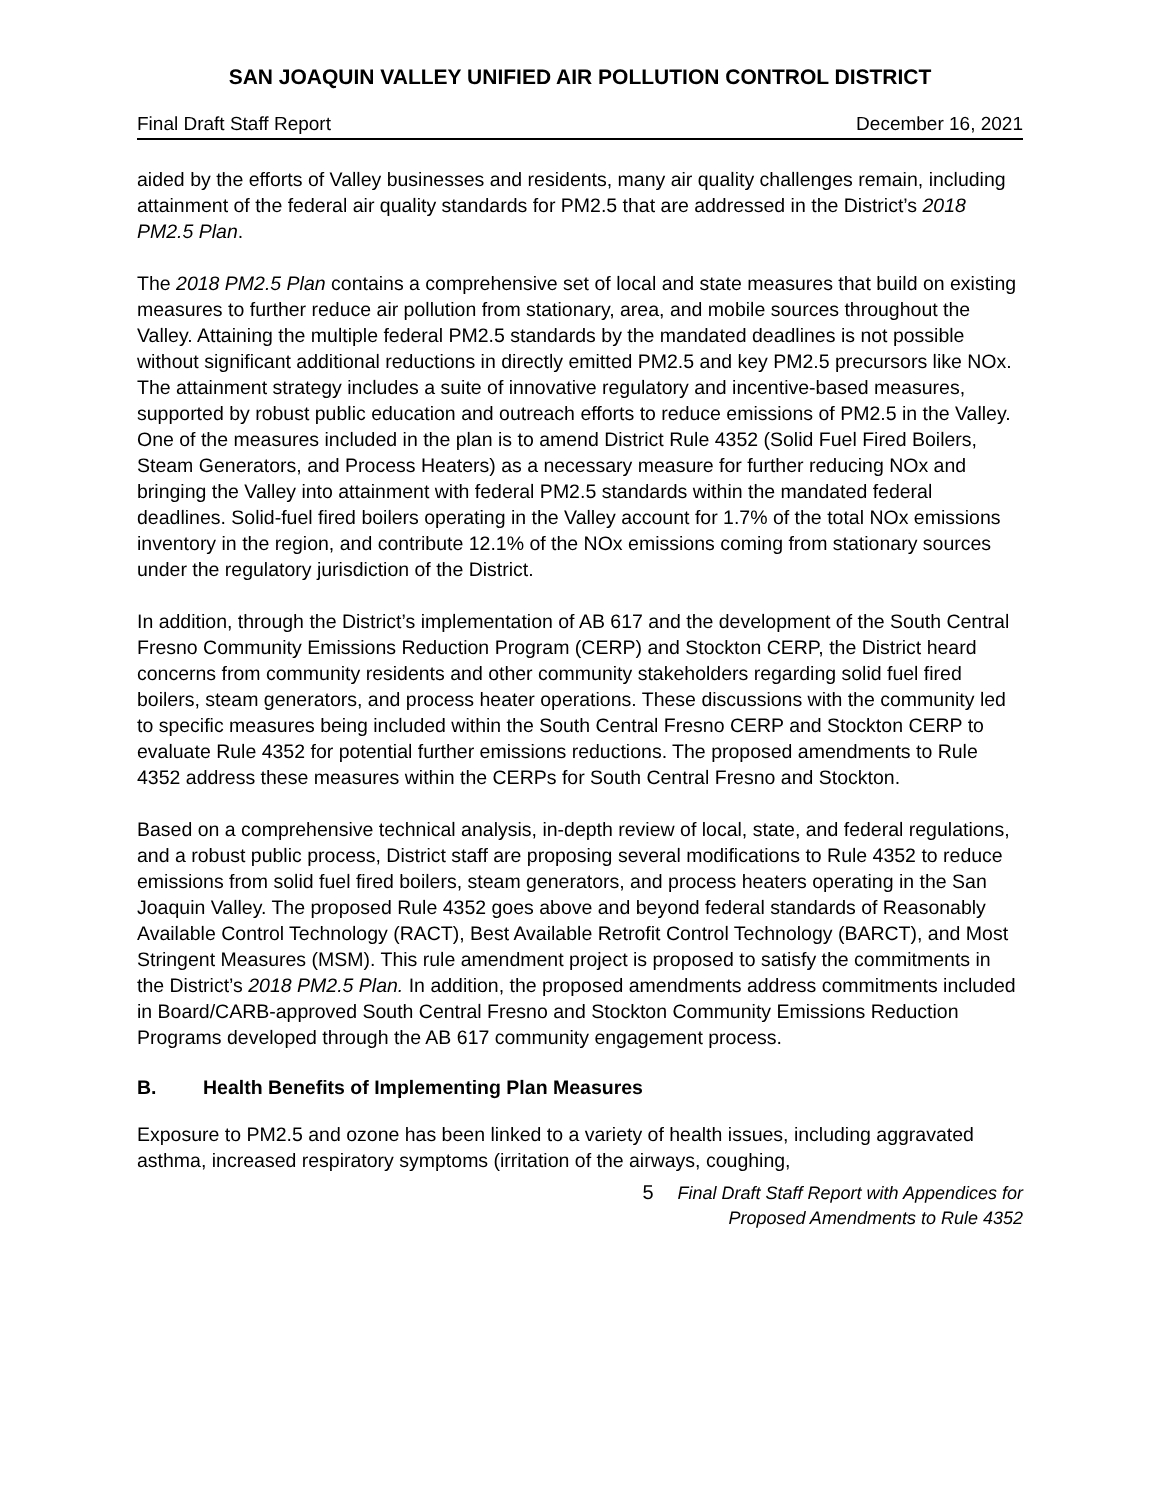SAN JOAQUIN VALLEY UNIFIED AIR POLLUTION CONTROL DISTRICT
Final Draft Staff Report December 16, 2021
aided by the efforts of Valley businesses and residents, many air quality challenges remain, including attainment of the federal air quality standards for PM2.5 that are addressed in the District’s 2018 PM2.5 Plan.
The 2018 PM2.5 Plan contains a comprehensive set of local and state measures that build on existing measures to further reduce air pollution from stationary, area, and mobile sources throughout the Valley. Attaining the multiple federal PM2.5 standards by the mandated deadlines is not possible without significant additional reductions in directly emitted PM2.5 and key PM2.5 precursors like NOx. The attainment strategy includes a suite of innovative regulatory and incentive-based measures, supported by robust public education and outreach efforts to reduce emissions of PM2.5 in the Valley. One of the measures included in the plan is to amend District Rule 4352 (Solid Fuel Fired Boilers, Steam Generators, and Process Heaters) as a necessary measure for further reducing NOx and bringing the Valley into attainment with federal PM2.5 standards within the mandated federal deadlines. Solid-fuel fired boilers operating in the Valley account for 1.7% of the total NOx emissions inventory in the region, and contribute 12.1% of the NOx emissions coming from stationary sources under the regulatory jurisdiction of the District.
In addition, through the District’s implementation of AB 617 and the development of the South Central Fresno Community Emissions Reduction Program (CERP) and Stockton CERP, the District heard concerns from community residents and other community stakeholders regarding solid fuel fired boilers, steam generators, and process heater operations. These discussions with the community led to specific measures being included within the South Central Fresno CERP and Stockton CERP to evaluate Rule 4352 for potential further emissions reductions. The proposed amendments to Rule 4352 address these measures within the CERPs for South Central Fresno and Stockton.
Based on a comprehensive technical analysis, in-depth review of local, state, and federal regulations, and a robust public process, District staff are proposing several modifications to Rule 4352 to reduce emissions from solid fuel fired boilers, steam generators, and process heaters operating in the San Joaquin Valley. The proposed Rule 4352 goes above and beyond federal standards of Reasonably Available Control Technology (RACT), Best Available Retrofit Control Technology (BARCT), and Most Stringent Measures (MSM). This rule amendment project is proposed to satisfy the commitments in the District’s 2018 PM2.5 Plan. In addition, the proposed amendments address commitments included in Board/CARB-approved South Central Fresno and Stockton Community Emissions Reduction Programs developed through the AB 617 community engagement process.
B. Health Benefits of Implementing Plan Measures
Exposure to PM2.5 and ozone has been linked to a variety of health issues, including aggravated asthma, increased respiratory symptoms (irritation of the airways, coughing,
5 Final Draft Staff Report with Appendices for
Proposed Amendments to Rule 4352